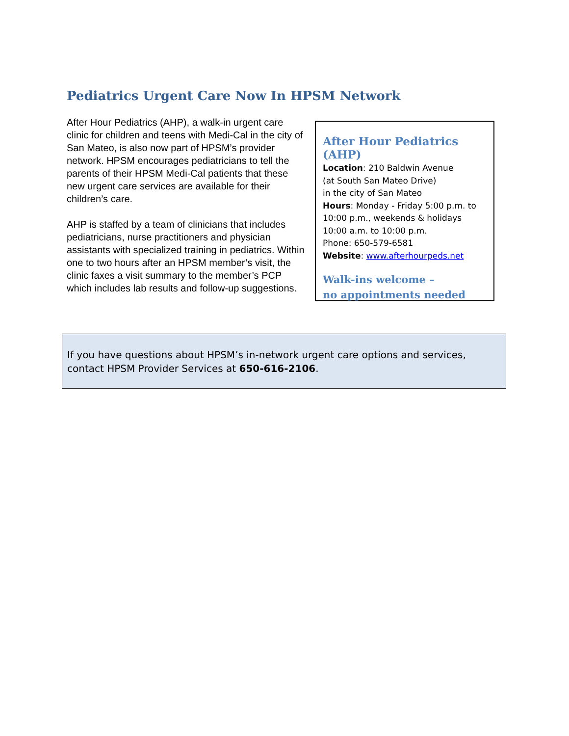Pediatrics Urgent Care Now In HPSM Network
After Hour Pediatrics (AHP), a walk-in urgent care clinic for children and teens with Medi-Cal in the city of San Mateo, is also now part of HPSM’s provider network. HPSM encourages pediatricians to tell the parents of their HPSM Medi-Cal patients that these new urgent care services are available for their children’s care.
AHP is staffed by a team of clinicians that includes pediatricians, nurse practitioners and physician assistants with specialized training in pediatrics. Within one to two hours after an HPSM member’s visit, the clinic faxes a visit summary to the member’s PCP which includes lab results and follow-up suggestions.
After Hour Pediatrics (AHP)
Location: 210 Baldwin Avenue
(at South San Mateo Drive)
in the city of San Mateo
Hours: Monday - Friday 5:00 p.m. to 10:00 p.m., weekends & holidays 10:00 a.m. to 10:00 p.m.
Phone: 650-579-6581
Website: www.afterhourpeds.net
Walk-ins welcome –
no appointments needed
If you have questions about HPSM’s in-network urgent care options and services, contact HPSM Provider Services at 650-616-2106.